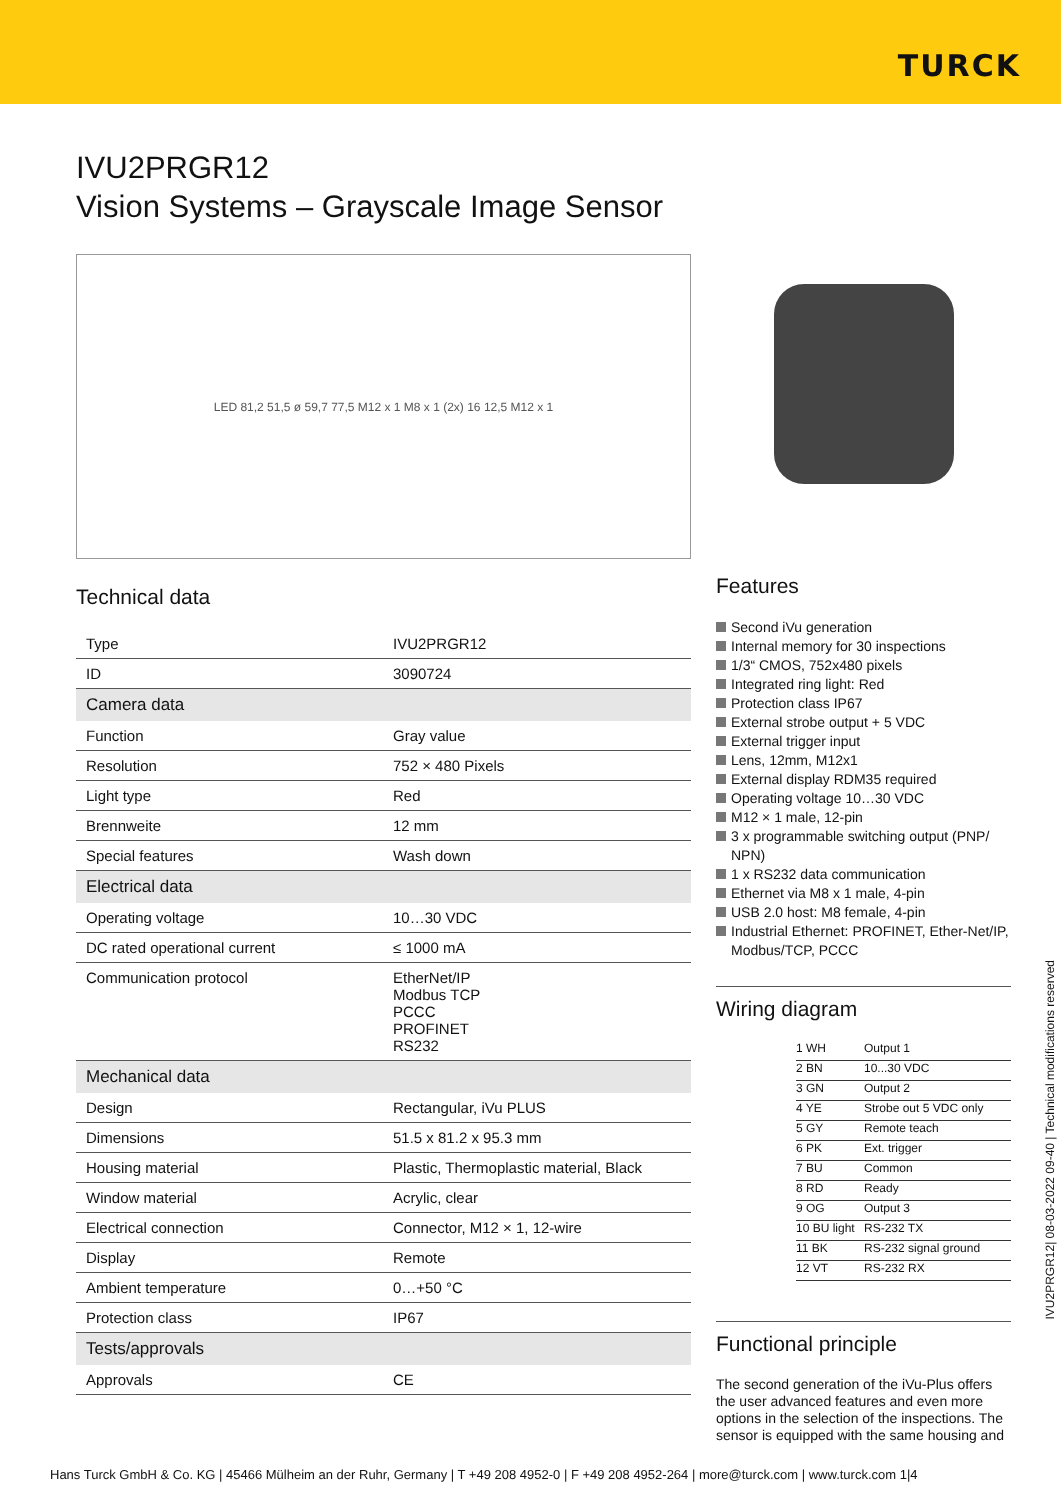TURCK
IVU2PRGR12
Vision Systems – Grayscale Image Sensor
LED 81,2 51,5 ø 59,7 77,5 M12 x 1 M8 x 1 (2x) 16 12,5 M12 x 1
Technical data
| Type | IVU2PRGR12 |
| ID | 3090724 |
| Camera data | |
| Function | Gray value |
| Resolution | 752 × 480 Pixels |
| Light type | Red |
| Brennweite | 12 mm |
| Special features | Wash down |
| Electrical data | |
| Operating voltage | 10…30 VDC |
| DC rated operational current | ≤ 1000 mA |
| Communication protocol | EtherNet/IP Modbus TCP PCCC PROFINET RS232 |
| Mechanical data | |
| Design | Rectangular, iVu PLUS |
| Dimensions | 51.5 x 81.2 x 95.3 mm |
| Housing material | Plastic, Thermoplastic material, Black |
| Window material | Acrylic, clear |
| Electrical connection | Connector, M12 × 1, 12-wire |
| Display | Remote |
| Ambient temperature | 0…+50 °C |
| Protection class | IP67 |
| Tests/approvals | |
| Approvals | CE |
Features
Second iVu generation
Internal memory for 30 inspections
1/3“ CMOS, 752x480 pixels
Integrated ring light: Red
Protection class IP67
External strobe output + 5 VDC
External trigger input
Lens, 12mm, M12x1
External display RDM35 required
Operating voltage 10…30 VDC
M12 × 1 male, 12-pin
3 x programmable switching output (PNP/ NPN)
1 x RS232 data communication
Ethernet via M8 x 1 male, 4-pin
USB 2.0 host: M8 female, 4-pin
Industrial Ethernet: PROFINET, Ether-Net/IP, Modbus/TCP, PCCC
Wiring diagram
1 WH Output 1
2 BN 10...30 VDC
3 GN Output 2
4 YE Strobe out 5 VDC only
5 GY Remote teach
6 PK Ext. trigger
7 BU Common
8 RD Ready
9 OG Output 3
10 BU light RS-232 TX
11 BK RS-232 signal ground
12 VT RS-232 RX
Functional principle
The second generation of the iVu-Plus offers the user advanced features and even more options in the selection of the inspections. The sensor is equipped with the same housing and
IVU2PRGR12| 08-03-2022 09-40 | Technical modifications reserved
Hans Turck GmbH & Co. KG | 45466 Mülheim an der Ruhr, Germany | T +49 208 4952-0 | F +49 208 4952-264 | more@turck.com | www.turck.com 1|4